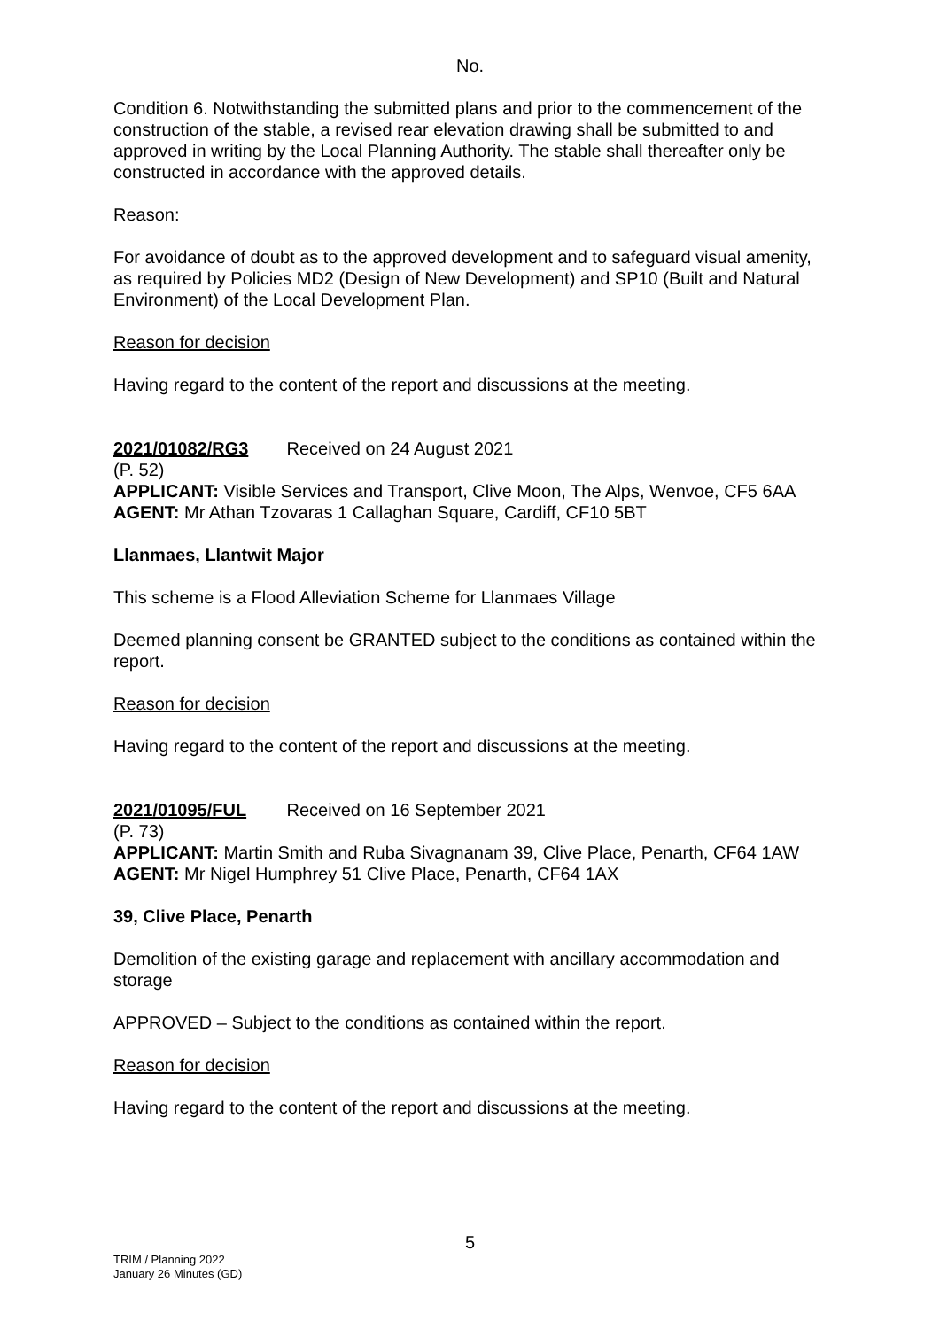No.
Condition 6. Notwithstanding the submitted plans and prior to the commencement of the construction of the stable, a revised rear elevation drawing shall be submitted to and approved in writing by the Local Planning Authority. The stable shall thereafter only be constructed in accordance with the approved details.
Reason:
For avoidance of doubt as to the approved development and to safeguard visual amenity, as required by Policies MD2 (Design of New Development) and SP10 (Built and Natural Environment) of the Local Development Plan.
Reason for decision
Having regard to the content of the report and discussions at the meeting.
2021/01082/RG3 Received on 24 August 2021
(P. 52)
APPLICANT: Visible Services and Transport, Clive Moon, The Alps, Wenvoe, CF5 6AA
AGENT: Mr Athan Tzovaras 1 Callaghan Square, Cardiff, CF10 5BT
Llanmaes, Llantwit Major
This scheme is a Flood Alleviation Scheme for Llanmaes Village
Deemed planning consent be GRANTED subject to the conditions as contained within the report.
Reason for decision
Having regard to the content of the report and discussions at the meeting.
2021/01095/FUL Received on 16 September 2021
(P. 73)
APPLICANT: Martin Smith and Ruba Sivagnanam 39, Clive Place, Penarth, CF64 1AW
AGENT: Mr Nigel Humphrey 51 Clive Place, Penarth, CF64 1AX
39, Clive Place, Penarth
Demolition of the existing garage and replacement with ancillary accommodation and storage
APPROVED – Subject to the conditions as contained within the report.
Reason for decision
Having regard to the content of the report and discussions at the meeting.
5
TRIM / Planning 2022
January 26 Minutes (GD)